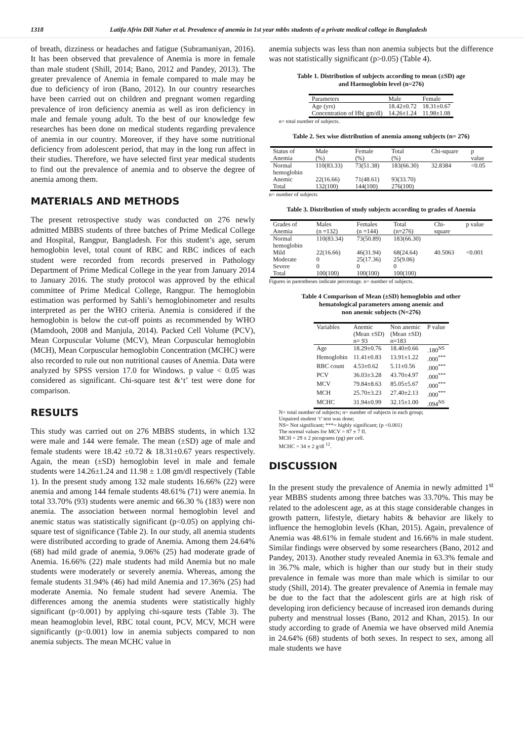1318 Latifa Afrin Dill Naher et al. Prevalence of anemia in 1st year mbbs students of a private medical college in Bangladesh
of breath, dizziness or headaches and fatigue (Subramaniyan, 2016). It has been observed that prevalence of Anemia is more in female than male student (Shill, 2014; Bano, 2012 and Pandey, 2013). The greater prevalence of Anemia in female compared to male may be due to deficiency of iron (Bano, 2012). In our country researches have been carried out on children and pregnant women regarding prevalence of iron deficiency anemia as well as iron deficiency in male and female young adult. To the best of our knowledge few researches has been done on medical students regarding prevalence of anemia in our country. Moreover, if they have some nutritional deficiency from adolescent period, that may in the long run affect in their studies. Therefore, we have selected first year medical students to find out the prevalence of anemia and to observe the degree of anemia among them.
MATERIALS AND METHODS
The present retrospective study was conducted on 276 newly admitted MBBS students of three batches of Prime Medical College and Hospital, Rangpur, Bangladesh. For this student’s age, serum hemoglobin level, total count of RBC and RBC indices of each student were recorded from records preserved in Pathology Department of Prime Medical College in the year from January 2014 to January 2016. The study protocol was approved by the ethical committee of Prime Medical College, Rangpur. The hemoglobin estimation was performed by Sahli’s hemoglobinometer and results interpreted as per the WHO criteria. Anemia is considered if the hemoglobin is below the cut-off points as recommended by WHO (Mamdooh, 2008 and Manjula, 2014). Packed Cell Volume (PCV), Mean Corpuscular Volume (MCV), Mean Corpuscular hemoglobin (MCH), Mean Corpuscular hemoglobin Concentration (MCHC) were also recorded to rule out non nutritional causes of Anemia. Data were analyzed by SPSS version 17.0 for Windows. p value < 0.05 was considered as significant. Chi-square test &‘t’ test were done for comparison.
RESULTS
This study was carried out on 276 MBBS students, in which 132 were male and 144 were female. The mean (±SD) age of male and female students were 18.42 ±0.72 & 18.31±0.67 years respectively. Again, the mean (±SD) hemoglobin level in male and female students were 14.26±1.24 and 11.98 ± 1.08 gm/dl respectively (Table 1). In the present study among 132 male students 16.66% (22) were anemia and among 144 female students 48.61% (71) were anemia. In total 33.70% (93) students were anemic and 66.30 % (183) were non anemia. The association between normal hemoglobin level and anemic status was statistically significant (p<0.05) on applying chi-square test of significance (Table 2). In our study, all anemia students were distributed according to grade of Anemia. Among them 24.64% (68) had mild grade of anemia, 9.06% (25) had moderate grade of Anemia. 16.66% (22) male students had mild Anemia but no male students were moderately or severely anemia. Whereas, among the female students 31.94% (46) had mild Anemia and 17.36% (25) had moderate Anemia. No female student had severe Anemia. The differences among the anemia students were statistically highly significant (p<0.001) by applying chi-sqaure tests (Table 3). The mean heamoglobin level, RBC total count, PCV, MCV, MCH were significantly (p<0.001) low in anemia subjects compared to non anemia subjects. The mean MCHC value in
anemia subjects was less than non anemia subjects but the difference was not statistically significant (p>0.05) (Table 4).
Table 1. Distribution of subjects according to mean (±SD) age
and Haemoglobin level (n=276)
| Parameters | Male | Female |
| --- | --- | --- |
| Age (yrs) | 18.42±0.72 | 18.31±0.67 |
| Concentration of Hb( gm/dl) | 14.26±1.24 | 11.98±1.08 |
n= total number of subjects.
Table 2. Sex wise distribution of anemia among subjects (n= 276)
| Status of Anemia | Male (%) | Female (%) | Total (%) | Chi-square | p value |
| --- | --- | --- | --- | --- | --- |
| Normal hemoglobin | 110(83.33) | 73(51.38) | 183(66.30) | 32.8384 | <0.05 |
| Anemic | 22(16.66) | 71(48.61) | 93(33.70) | | |
| Total | 132(100) | 144(100) | 276(100) | | |
n= number of subjects
Table 3. Distribution of study subjects according to grades of Anemia
| Grades of Anemia | Males (n =132) | Females (n =144) | Total (n=276) | Chi- square | p value |
| --- | --- | --- | --- | --- | --- |
| Normal hemoglobin | 110(83.34) | 73(50.89) | 183(66.30) | | |
| Mild | 22(16.66) | 46(31.94) | 68(24.64) | 40.5063 | <0.001 |
| Moderate | 0 | 25(17.36) | 25(9.06) | | |
| Severe | 0 | 0 | 0 | | |
| Total | 100(100) | 100(100) | 100(100) | | |
Figures in parentheses indicate percentage. n= number of subjects.
Table 4 Comparison of Mean (±SD) hemoglobin and other
hematological parameters among anemic and
non anemic subjects (N=276)
| Variables | Anemic (Mean ±SD) n= 93 | Non anemic (Mean ±SD) n=183 | P value |
| --- | --- | --- | --- |
| Age | 18.29±0.76 | 18.40±0.66 | .180<sup>NS</sup> |
| Hemoglobin | 11.41±0.83 | 13.91±1.22 | .000<sup>***</sup> |
| RBC count | 4.53±0.62 | 5.11±0.56 | .000<sup>***</sup> |
| PCV | 36.03±3.28 | 43.70±4.97 | .000<sup>***</sup> |
| MCV | 79.84±8.63 | 85.05±5.67 | .000<sup>***</sup> |
| MCH | 25.70±3.23 | 27.40±2.13 | .000<sup>***</sup> |
| MCHC | 31.94±0.99 | 32.15±1.00 | .094<sup>NS</sup> |
N= total number of subjects; n= number of subjects in each group;
Unpaired student ‘t’ test was done;
NS= Not significant; ***= highly significant; (p <0.001)
The normal values for MCV = 87 ± 7 fl.
MCH = 29 ± 2 picograms (pg) per cell.
MCHC = 34 ± 2 g/dl <sup>12</sup>.
DISCUSSION
In the present study the prevalence of Anemia in newly admitted 1<sup>st</sup> year MBBS students among three batches was 33.70%. This may be related to the adolescent age, as at this stage considerable changes in growth pattern, lifestyle, dietary habits & behavior are likely to influence the hemoglobin levels (Khan, 2015). Again, prevalence of Anemia was 48.61% in female student and 16.66% in male student. Similar findings were observed by some researchers (Bano, 2012 and Pandey, 2013). Another study revealed Anemia in 63.3% female and in 36.7% male, which is higher than our study but in their study prevalence in female was more than male which is similar to our study (Shill, 2014). The greater prevalence of Anemia in female may be due to the fact that the adolescent girls are at high risk of developing iron deficiency because of increased iron demands during puberty and menstrual losses (Bano, 2012 and Khan, 2015). In our study according to grade of Anemia we have observed mild Anemia in 24.64% (68) students of both sexes. In respect to sex, among all male students we have